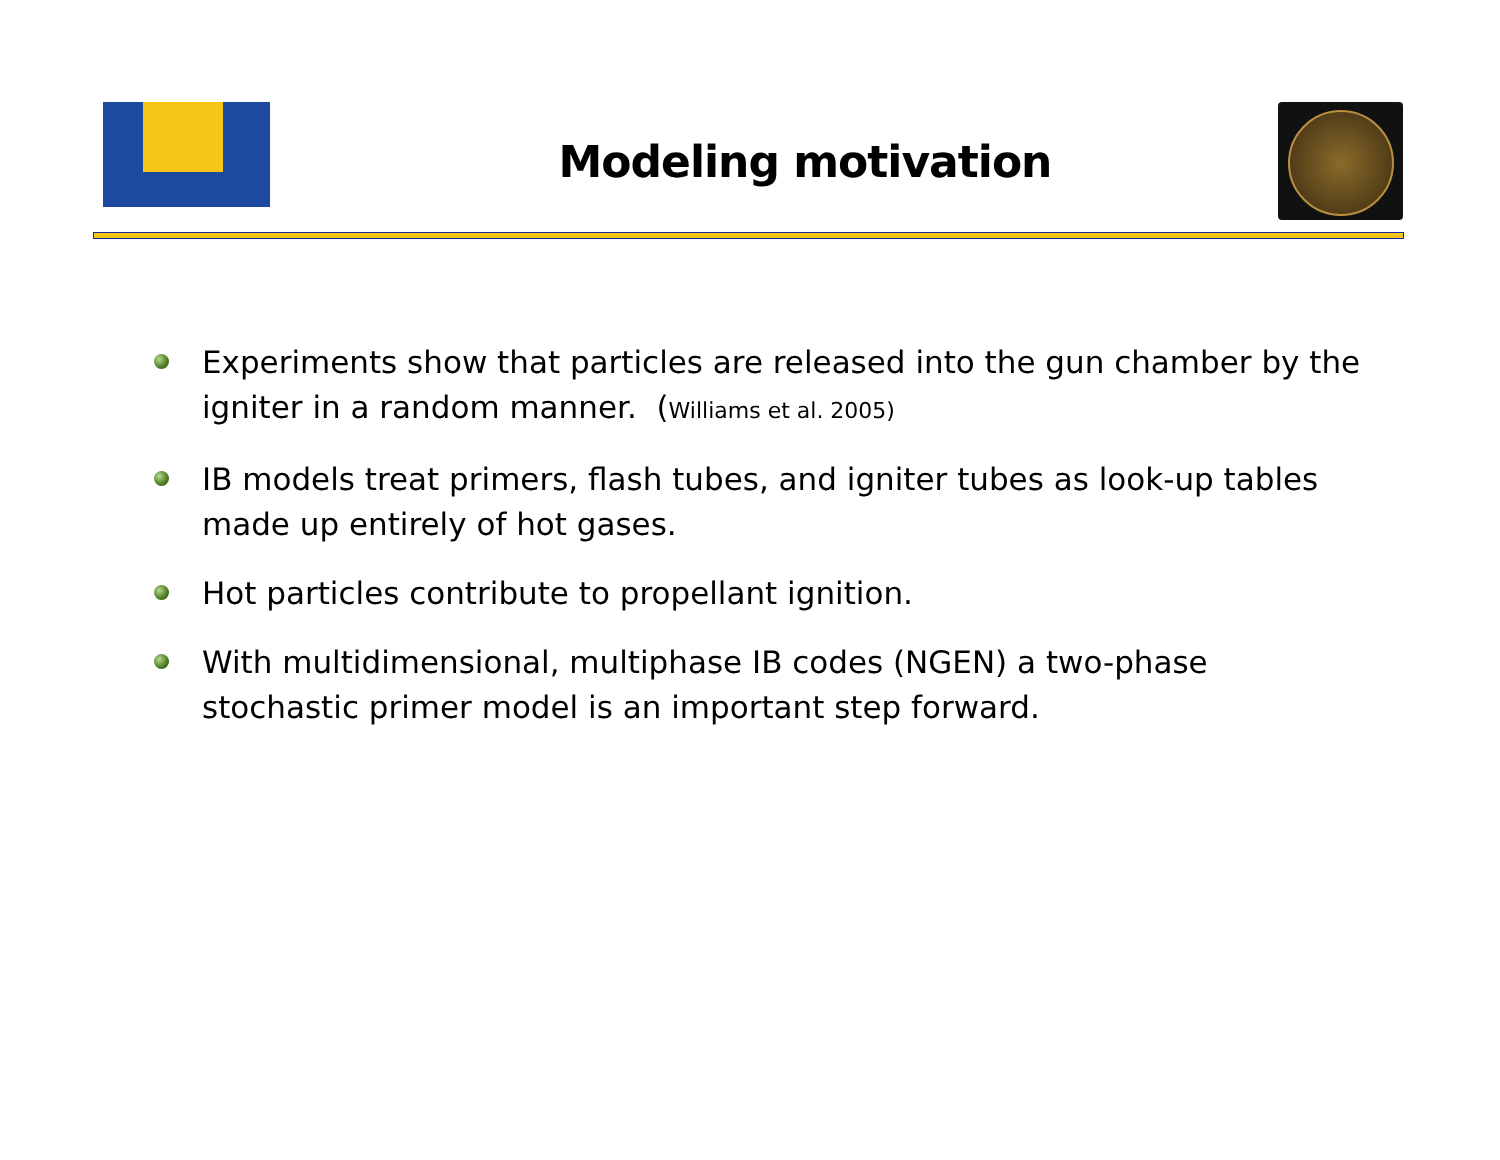Modeling motivation
Experiments show that particles are released into the gun chamber by the igniter in a random manner. (Williams et al. 2005)
IB models treat primers, flash tubes, and igniter tubes as look-up tables made up entirely of hot gases.
Hot particles contribute to propellant ignition.
With multidimensional, multiphase IB codes (NGEN) a two-phase stochastic primer model is an important step forward.